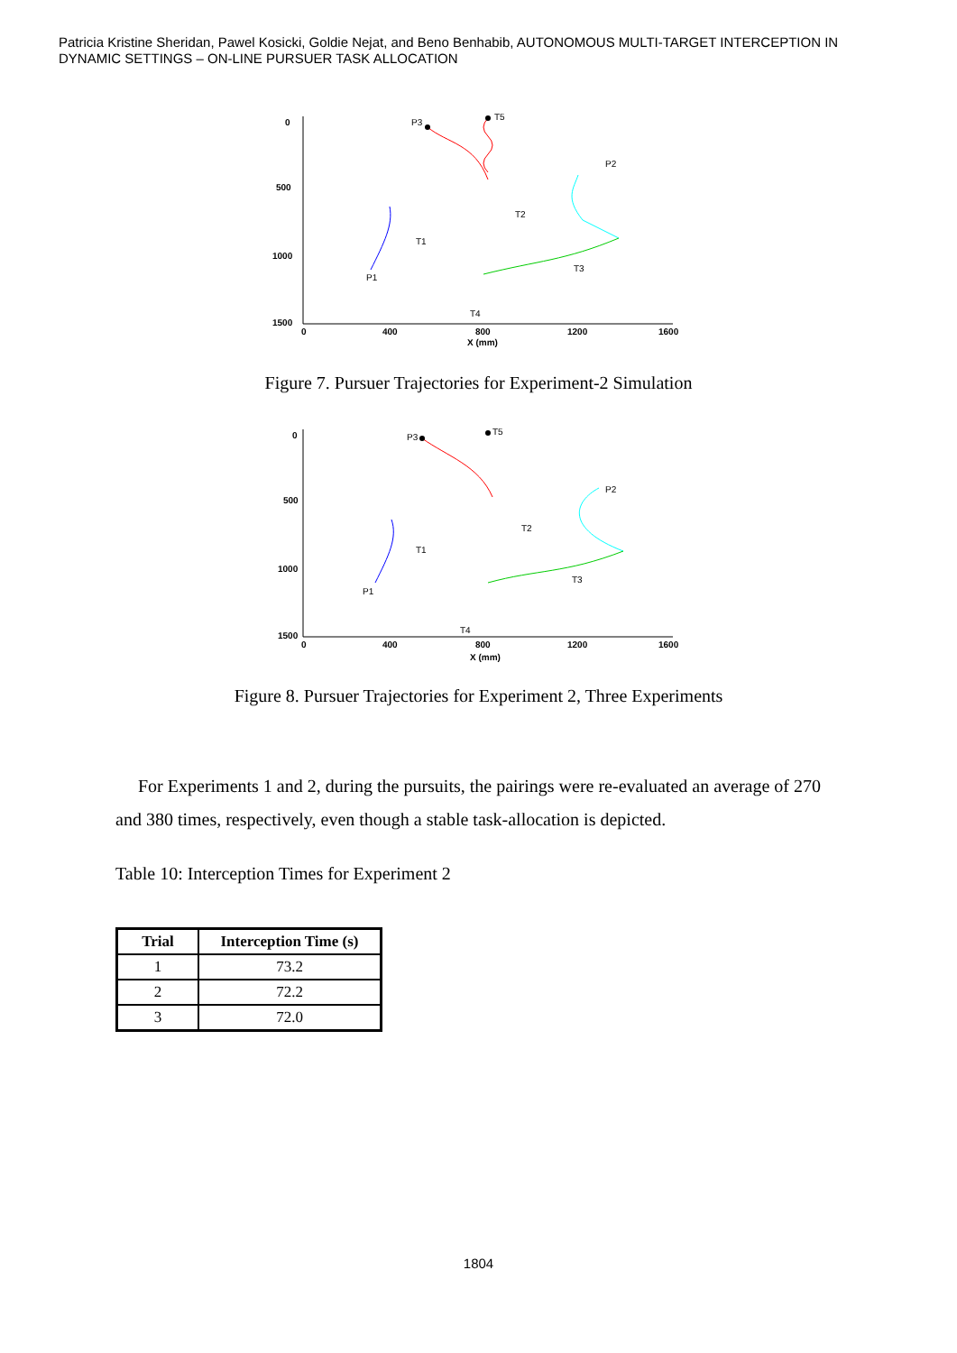Patricia Kristine Sheridan, Pawel Kosicki, Goldie Nejat, and Beno Benhabib, AUTONOMOUS MULTI-TARGET INTERCEPTION IN DYNAMIC SETTINGS – ON-LINE PURSUER TASK ALLOCATION
0
500
1000
1500
0
400
800
1200
1600
X (mm)
P3
T5
P2
T2
T1
P1
T3
T4
Figure 7. Pursuer Trajectories for Experiment-2 Simulation
0
500
1000
1500
0
400
800
1200
1600
X (mm)
P3
T5
P2
T2
T1
P1
T3
T4
Figure 8. Pursuer Trajectories for Experiment 2, Three Experiments
For Experiments 1 and 2, during the pursuits, the pairings were re-evaluated an average of 270 and 380 times, respectively, even though a stable task-allocation is depicted.
Table 10: Interception Times for Experiment 2
| Trial | Interception Time (s) |
| --- | --- |
| 1 | 73.2 |
| 2 | 72.2 |
| 3 | 72.0 |
1804